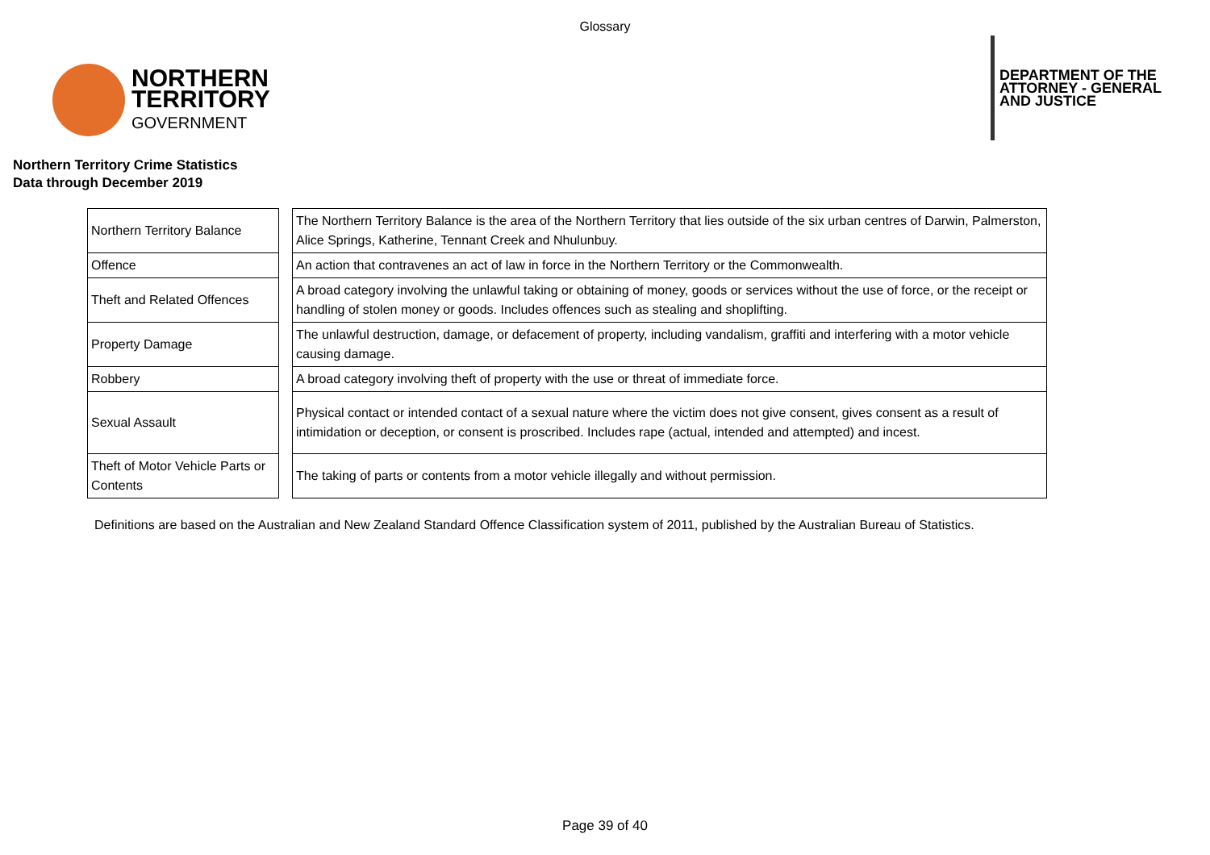Glossary
NORTHERN
TERRITORY
GOVERNMENT
DEPARTMENT OF THE
ATTORNEY - GENERAL
AND JUSTICE
Northern Territory Crime Statistics
Data through December 2019
| Northern Territory Balance | | The Northern Territory Balance is the area of the Northern Territory that lies outside of the six urban centres of Darwin, Palmerston, Alice Springs, Katherine, Tennant Creek and Nhulunbuy. |
| Offence | | An action that contravenes an act of law in force in the Northern Territory or the Commonwealth. |
| Theft and Related Offences | | A broad category involving the unlawful taking or obtaining of money, goods or services without the use of force, or the receipt or handling of stolen money or goods. Includes offences such as stealing and shoplifting. |
| Property Damage | | The unlawful destruction, damage, or defacement of property, including vandalism, graffiti and interfering with a motor vehicle causing damage. |
| Robbery | | A broad category involving theft of property with the use or threat of immediate force. |
| Sexual Assault | | Physical contact or intended contact of a sexual nature where the victim does not give consent, gives consent as a result of intimidation or deception, or consent is proscribed. Includes rape (actual, intended and attempted) and incest. |
| Theft of Motor Vehicle Parts or Contents | | The taking of parts or contents from a motor vehicle illegally and without permission. |
Definitions are based on the Australian and New Zealand Standard Offence Classification system of 2011, published by the Australian Bureau of Statistics.
Page 39 of 40